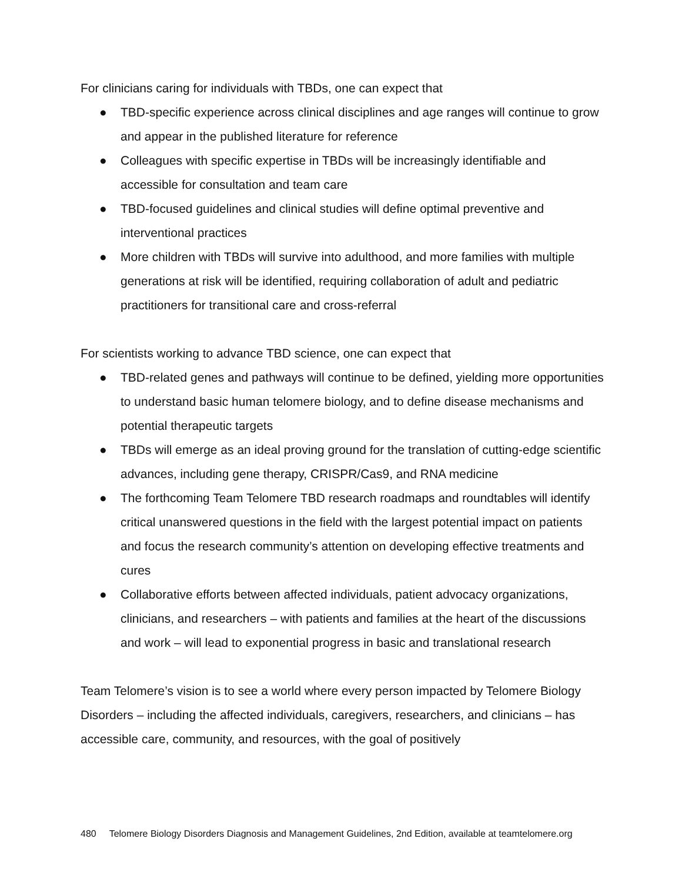For clinicians caring for individuals with TBDs, one can expect that
● TBD-specific experience across clinical disciplines and age ranges will continue to grow and appear in the published literature for reference
● Colleagues with specific expertise in TBDs will be increasingly identifiable and accessible for consultation and team care
● TBD-focused guidelines and clinical studies will define optimal preventive and interventional practices
● More children with TBDs will survive into adulthood, and more families with multiple generations at risk will be identified, requiring collaboration of adult and pediatric practitioners for transitional care and cross-referral
For scientists working to advance TBD science, one can expect that
● TBD-related genes and pathways will continue to be defined, yielding more opportunities to understand basic human telomere biology, and to define disease mechanisms and potential therapeutic targets
● TBDs will emerge as an ideal proving ground for the translation of cutting-edge scientific advances, including gene therapy, CRISPR/Cas9, and RNA medicine
● The forthcoming Team Telomere TBD research roadmaps and roundtables will identify critical unanswered questions in the field with the largest potential impact on patients and focus the research community’s attention on developing effective treatments and cures
● Collaborative efforts between affected individuals, patient advocacy organizations, clinicians, and researchers – with patients and families at the heart of the discussions and work – will lead to exponential progress in basic and translational research
Team Telomere’s vision is to see a world where every person impacted by Telomere Biology Disorders – including the affected individuals, caregivers, researchers, and clinicians – has accessible care, community, and resources, with the goal of positively
480 Telomere Biology Disorders Diagnosis and Management Guidelines, 2nd Edition, available at teamtelomere.org